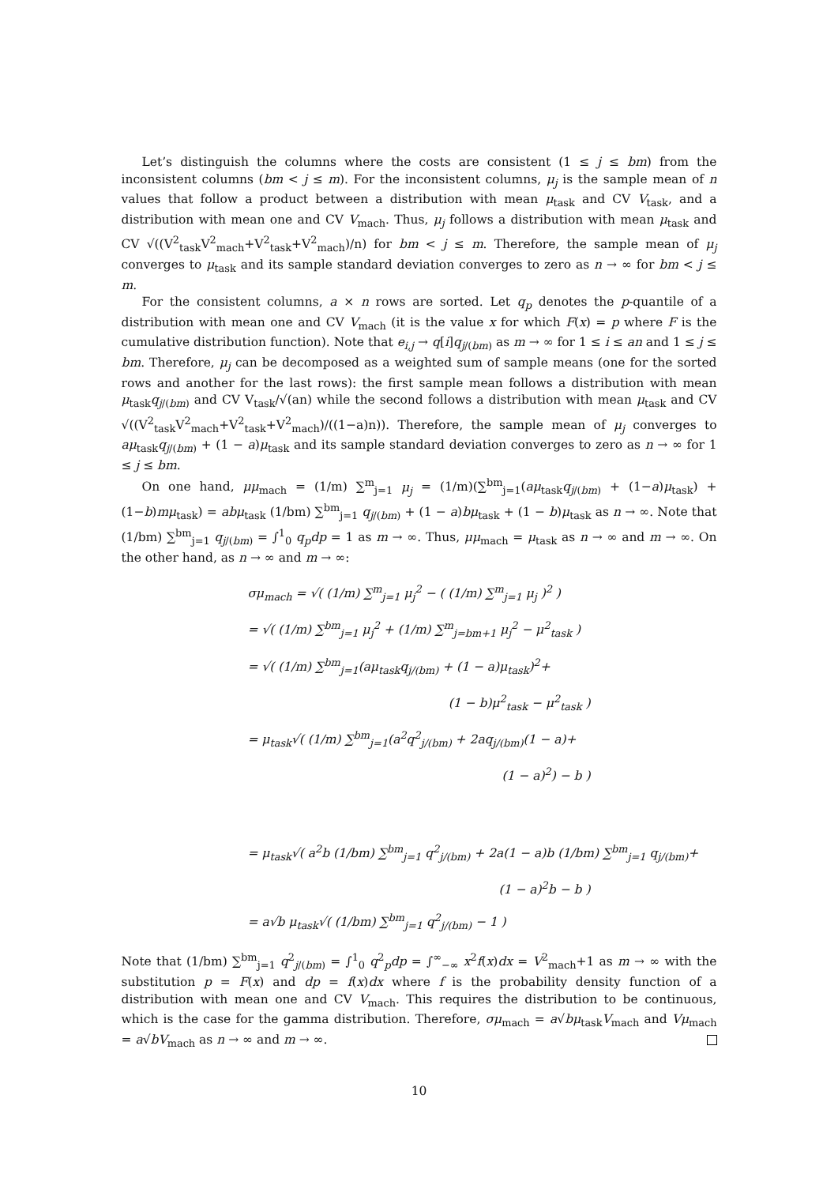Let’s distinguish the columns where the costs are consistent (1 ≤ j ≤ bm) from the inconsistent columns (bm < j ≤ m). For the inconsistent columns, μ<sub>j</sub> is the sample mean of n values that follow a product between a distribution with mean μ<sub>task</sub> and CV V<sub>task</sub>, and a distribution with mean one and CV V<sub>mach</sub>. Thus, μ<sub>j</sub> follows a distribution with mean μ<sub>task</sub> and CV √((V<sup>2</sup><sub>task</sub>V<sup>2</sup><sub>mach</sub>+V<sup>2</sup><sub>task</sub>+V<sup>2</sup><sub>mach</sub>)/n) for bm < j ≤ m. Therefore, the sample mean of μ<sub>j</sub> converges to μ<sub>task</sub> and its sample standard deviation converges to zero as n → ∞ for bm < j ≤ m.
For the consistent columns, a × n rows are sorted. Let q<sub>p</sub> denotes the p-quantile of a distribution with mean one and CV V<sub>mach</sub> (it is the value x for which F(x) = p where F is the cumulative distribution function). Note that e<sub>i,j</sub> → q[i]q<sub>j/(bm)</sub> as m → ∞ for 1 ≤ i ≤ an and 1 ≤ j ≤ bm. Therefore, μ<sub>j</sub> can be decomposed as a weighted sum of sample means (one for the sorted rows and another for the last rows): the first sample mean follows a distribution with mean μ<sub>task</sub>q<sub>j/(bm)</sub> and CV V<sub>task</sub>/√(an) while the second follows a distribution with mean μ<sub>task</sub> and CV √((V<sup>2</sup><sub>task</sub>V<sup>2</sup><sub>mach</sub>+V<sup>2</sup><sub>task</sub>+V<sup>2</sup><sub>mach</sub>)/((1−a)n)). Therefore, the sample mean of μ<sub>j</sub> converges to aμ<sub>task</sub>q<sub>j/(bm)</sub> + (1 − a)μ<sub>task</sub> and its sample standard deviation converges to zero as n → ∞ for 1 ≤ j ≤ bm.
On one hand, μμ<sub>mach</sub> = (1/m) ∑<sup>m</sup><sub>j=1</sub> μ<sub>j</sub> = (1/m)(∑<sup>bm</sup><sub>j=1</sub>(aμ<sub>task</sub>q<sub>j/(bm)</sub> + (1−a)μ<sub>task</sub>) + (1−b)mμ<sub>task</sub>) = abμ<sub>task</sub> (1/bm) ∑<sup>bm</sup><sub>j=1</sub> q<sub>j/(bm)</sub> + (1 − a)bμ<sub>task</sub> + (1 − b)μ<sub>task</sub> as n → ∞. Note that (1/bm) ∑<sup>bm</sup><sub>j=1</sub> q<sub>j/(bm)</sub> = ∫<sup>1</sup><sub>0</sub> q<sub>p</sub>dp = 1 as m → ∞. Thus, μμ<sub>mach</sub> = μ<sub>task</sub> as n → ∞ and m → ∞. On the other hand, as n → ∞ and m → ∞:
σμ<sub>mach</sub> = √( (1/m) ∑<sup>m</sup><sub>j=1</sub> μ<sub>j</sub><sup>2</sup> − ( (1/m) ∑<sup>m</sup><sub>j=1</sub> μ<sub>j</sub> )<sup>2</sup> )
= √( (1/m) ∑<sup>bm</sup><sub>j=1</sub> μ<sub>j</sub><sup>2</sup> + (1/m) ∑<sup>m</sup><sub>j=bm+1</sub> μ<sub>j</sub><sup>2</sup> − μ<sup>2</sup><sub>task</sub> )
= √( (1/m) ∑<sup>bm</sup><sub>j=1</sub>(aμ<sub>task</sub>q<sub>j/(bm)</sub> + (1 − a)μ<sub>task</sub>)<sup>2</sup>+
(1 − b)μ<sup>2</sup><sub>task</sub> − μ<sup>2</sup><sub>task</sub> )
= μ<sub>task</sub>√( (1/m) ∑<sup>bm</sup><sub>j=1</sub>(a<sup>2</sup>q<sup>2</sup><sub>j/(bm)</sub> + 2aq<sub>j/(bm)</sub>(1 − a)+
(1 − a)<sup>2</sup>) − b )
= μ<sub>task</sub>√( a<sup>2</sup>b (1/bm) ∑<sup>bm</sup><sub>j=1</sub> q<sup>2</sup><sub>j/(bm)</sub> + 2a(1 − a)b (1/bm) ∑<sup>bm</sup><sub>j=1</sub> q<sub>j/(bm)</sub>+
(1 − a)<sup>2</sup>b − b )
= a√b μ<sub>task</sub>√( (1/bm) ∑<sup>bm</sup><sub>j=1</sub> q<sup>2</sup><sub>j/(bm)</sub> − 1 )
Note that (1/bm) ∑<sup>bm</sup><sub>j=1</sub> q<sup>2</sup><sub>j/(bm)</sub> = ∫<sup>1</sup><sub>0</sub> q<sup>2</sup><sub>p</sub>dp = ∫<sup>∞</sup><sub>−∞</sub> x<sup>2</sup>f(x)dx = V<sup>2</sup><sub>mach</sub>+1 as m → ∞ with the substitution p = F(x) and dp = f(x)dx where f is the probability density function of a distribution with mean one and CV V<sub>mach</sub>. This requires the distribution to be continuous, which is the case for the gamma distribution. Therefore, σμ<sub>mach</sub> = a√bμ<sub>task</sub>V<sub>mach</sub> and Vμ<sub>mach</sub> = a√bV<sub>mach</sub> as n → ∞ and m → ∞.
10